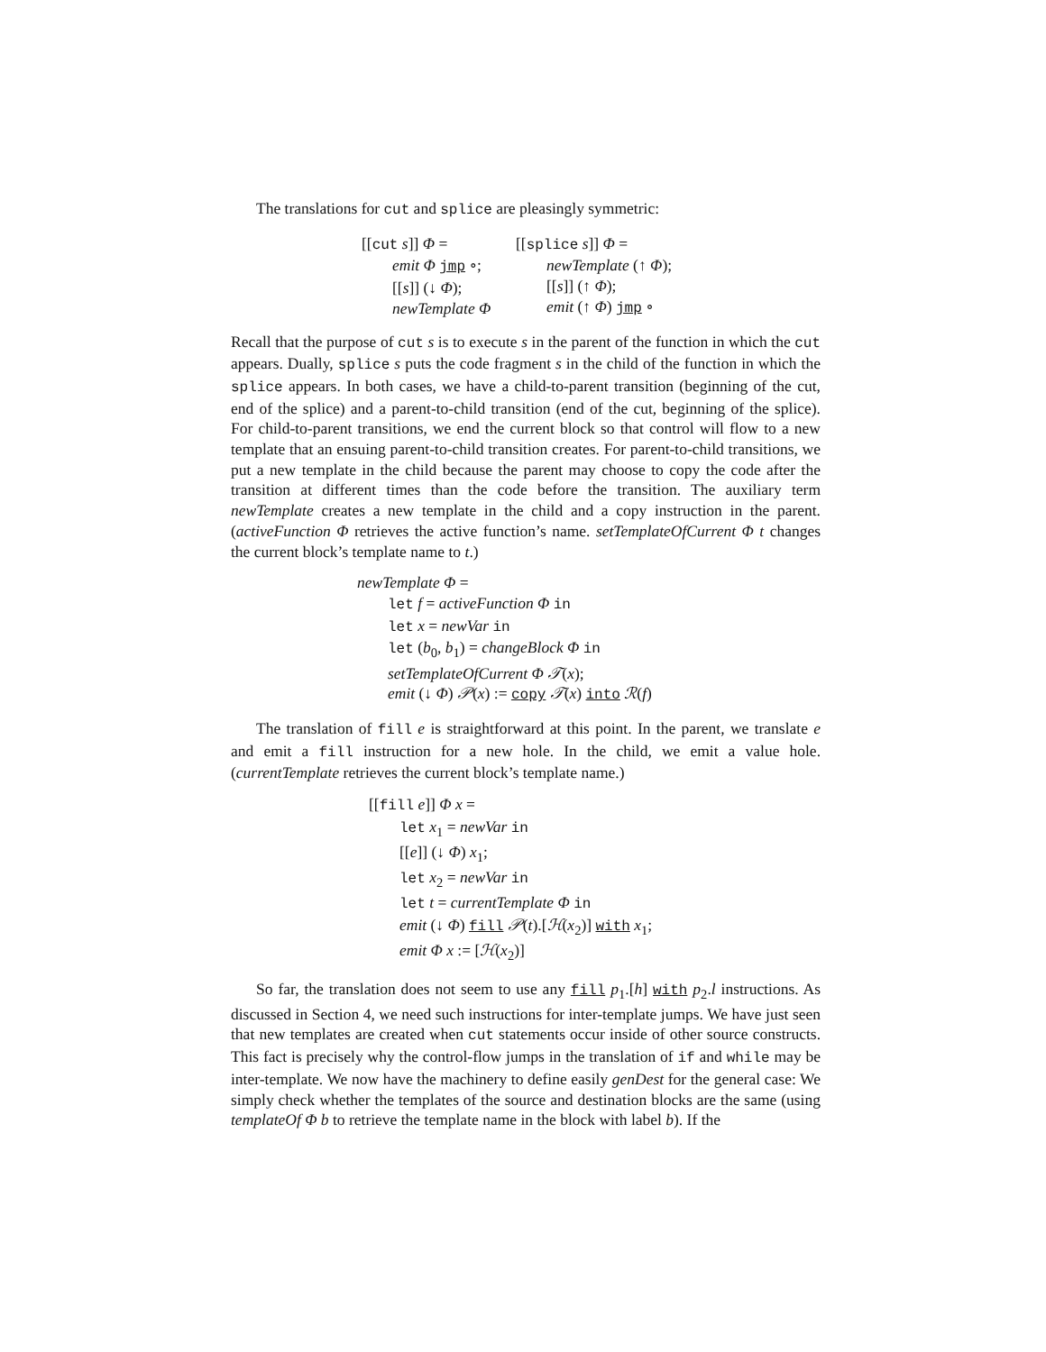The translations for cut and splice are pleasingly symmetric:
[[cut s]] Φ =
emit Φ jmp ∘;
[[s]] (↓ Φ);
newTemplate Φ
[[splice s]] Φ =
newTemplate (↑ Φ);
[[s]] (↑ Φ);
emit (↑ Φ) jmp ∘
Recall that the purpose of cut s is to execute s in the parent of the function in which the cut appears. Dually, splice s puts the code fragment s in the child of the function in which the splice appears. In both cases, we have a child-to-parent transition (beginning of the cut, end of the splice) and a parent-to-child transition (end of the cut, beginning of the splice). For child-to-parent transitions, we end the current block so that control will flow to a new template that an ensuing parent-to-child transition creates. For parent-to-child transitions, we put a new template in the child because the parent may choose to copy the code after the transition at different times than the code before the transition. The auxiliary term newTemplate creates a new template in the child and a copy instruction in the parent. (activeFunction Φ retrieves the active function’s name. setTemplateOfCurrent Φ t changes the current block’s template name to t.)
newTemplate Φ =
let f = activeFunction Φ in
let x = newVar in
let (b<sub>0</sub>, b<sub>1</sub>) = changeBlock Φ in
setTemplateOfCurrent Φ 𝒯(x);
emit (↓ Φ) 𝒫(x) := copy 𝒯(x) into ℛ(f)
The translation of fill e is straightforward at this point. In the parent, we translate e and emit a fill instruction for a new hole. In the child, we emit a value hole. (currentTemplate retrieves the current block’s template name.)
[[fill e]] Φ x =
let x<sub>1</sub> = newVar in
[[e]] (↓ Φ) x<sub>1</sub>;
let x<sub>2</sub> = newVar in
let t = currentTemplate Φ in
emit (↓ Φ) fill 𝒫(t).[ℋ(x<sub>2</sub>)] with x<sub>1</sub>;
emit Φ x := [ℋ(x<sub>2</sub>)]
So far, the translation does not seem to use any fill p<sub>1</sub>.[h] with p<sub>2</sub>.l instructions. As discussed in Section 4, we need such instructions for inter-template jumps. We have just seen that new templates are created when cut statements occur inside of other source constructs. This fact is precisely why the control-flow jumps in the translation of if and while may be inter-template. We now have the machinery to define easily genDest for the general case: We simply check whether the templates of the source and destination blocks are the same (using templateOf Φ b to retrieve the template name in the block with label b). If the